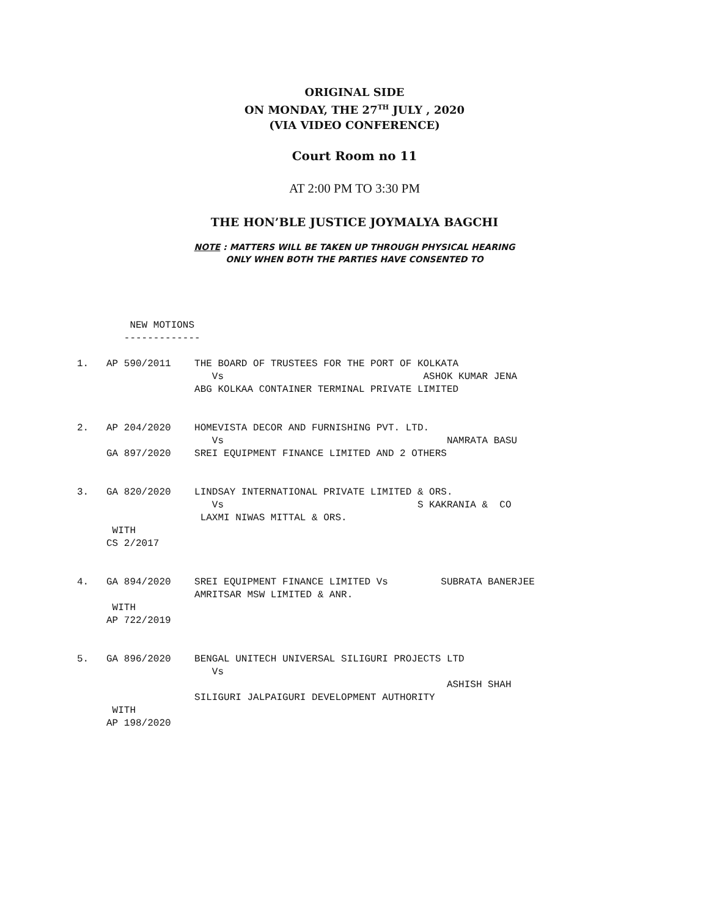ORIGINAL SIDE
ON MONDAY, THE 27<sup>TH</sup> JULY , 2020
(VIA VIDEO CONFERENCE)
Court Room no 11
AT 2:00 PM TO 3:30 PM
THE HON’BLE JUSTICE JOYMALYA BAGCHI
NOTE : MATTERS WILL BE TAKEN UP THROUGH PHYSICAL HEARING
ONLY WHEN BOTH THE PARTIES HAVE CONSENTED TO
NEW MOTIONS ------------- 1. AP 590/2011 THE BOARD OF TRUSTEES FOR THE PORT OF KOLKATA Vs ASHOK KUMAR JENA ABG KOLKAA CONTAINER TERMINAL PRIVATE LIMITED 2. AP 204/2020 HOMEVISTA DECOR AND FURNISHING PVT. LTD. Vs NAMRATA BASU GA 897/2020 SREI EQUIPMENT FINANCE LIMITED AND 2 OTHERS 3. GA 820/2020 LINDSAY INTERNATIONAL PRIVATE LIMITED & ORS. Vs S KAKRANIA & CO LAXMI NIWAS MITTAL & ORS. WITH CS 2/2017 4. GA 894/2020 SREI EQUIPMENT FINANCE LIMITED Vs SUBRATA BANERJEE AMRITSAR MSW LIMITED & ANR. WITH AP 722/2019 5. GA 896/2020 BENGAL UNITECH UNIVERSAL SILIGURI PROJECTS LTD Vs ASHISH SHAH SILIGURI JALPAIGURI DEVELOPMENT AUTHORITY WITH AP 198/2020